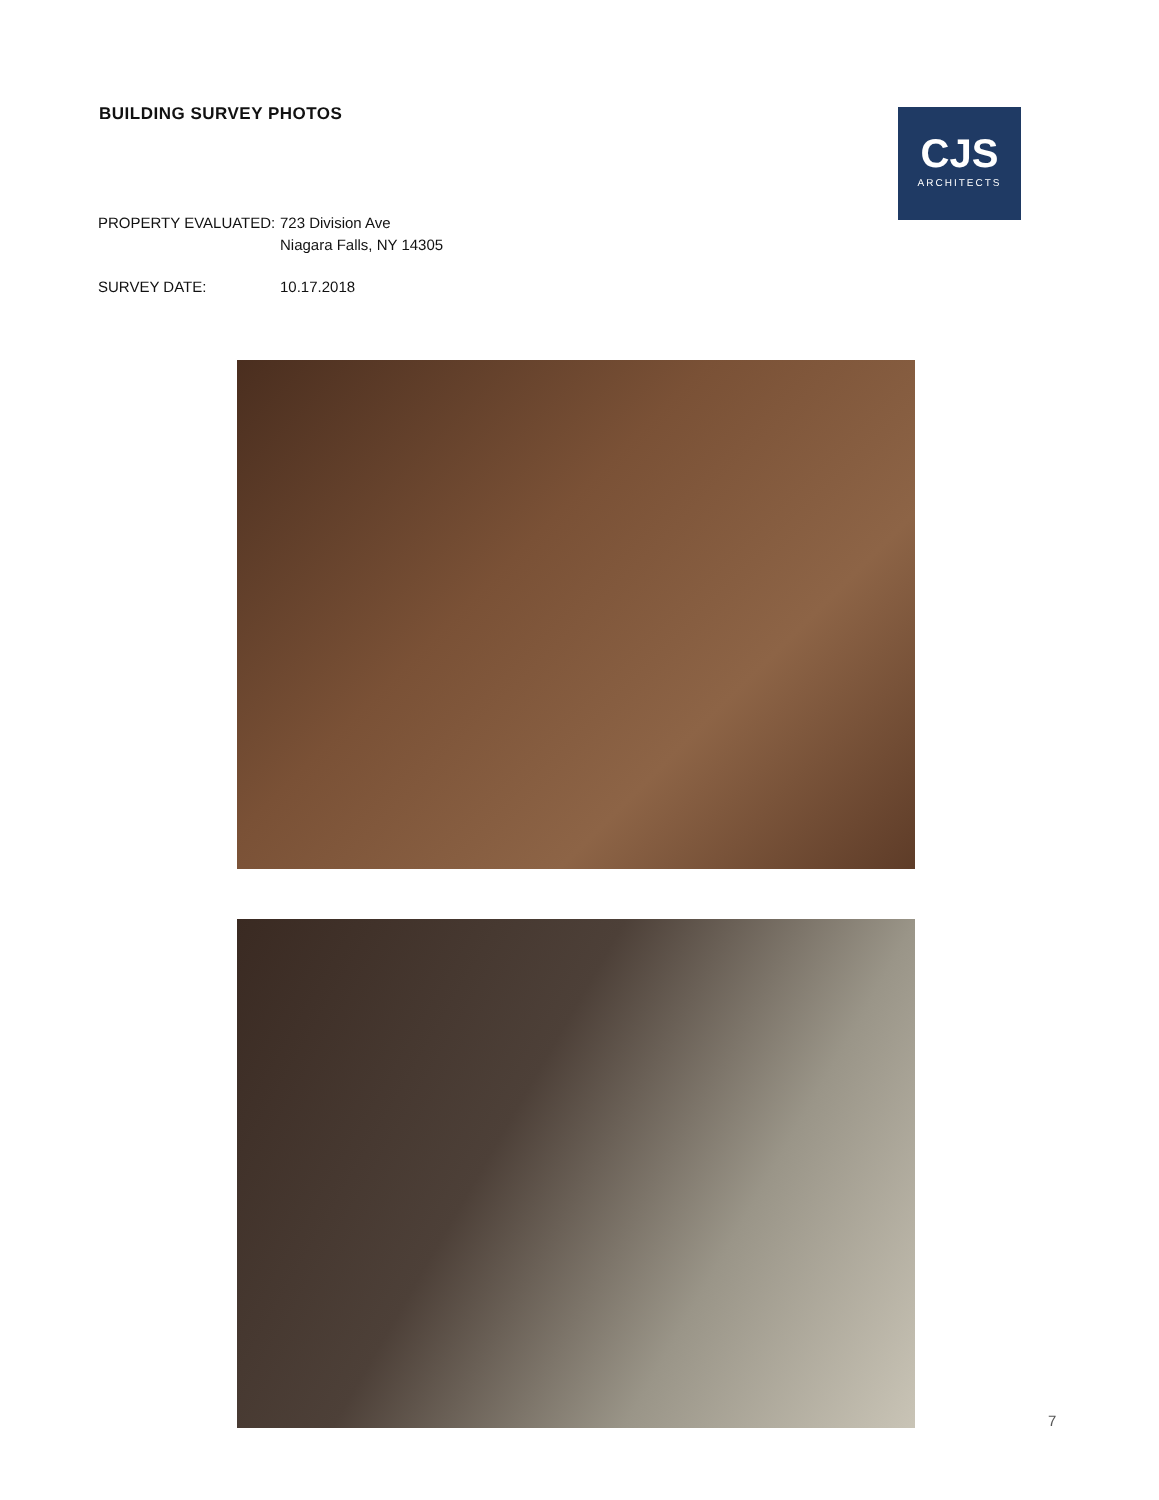BUILDING SURVEY PHOTOS
CJS
ARCHITECTS
PROPERTY EVALUATED: 723 Division Ave
Niagara Falls, NY 14305
SURVEY DATE: 10.17.2018
7